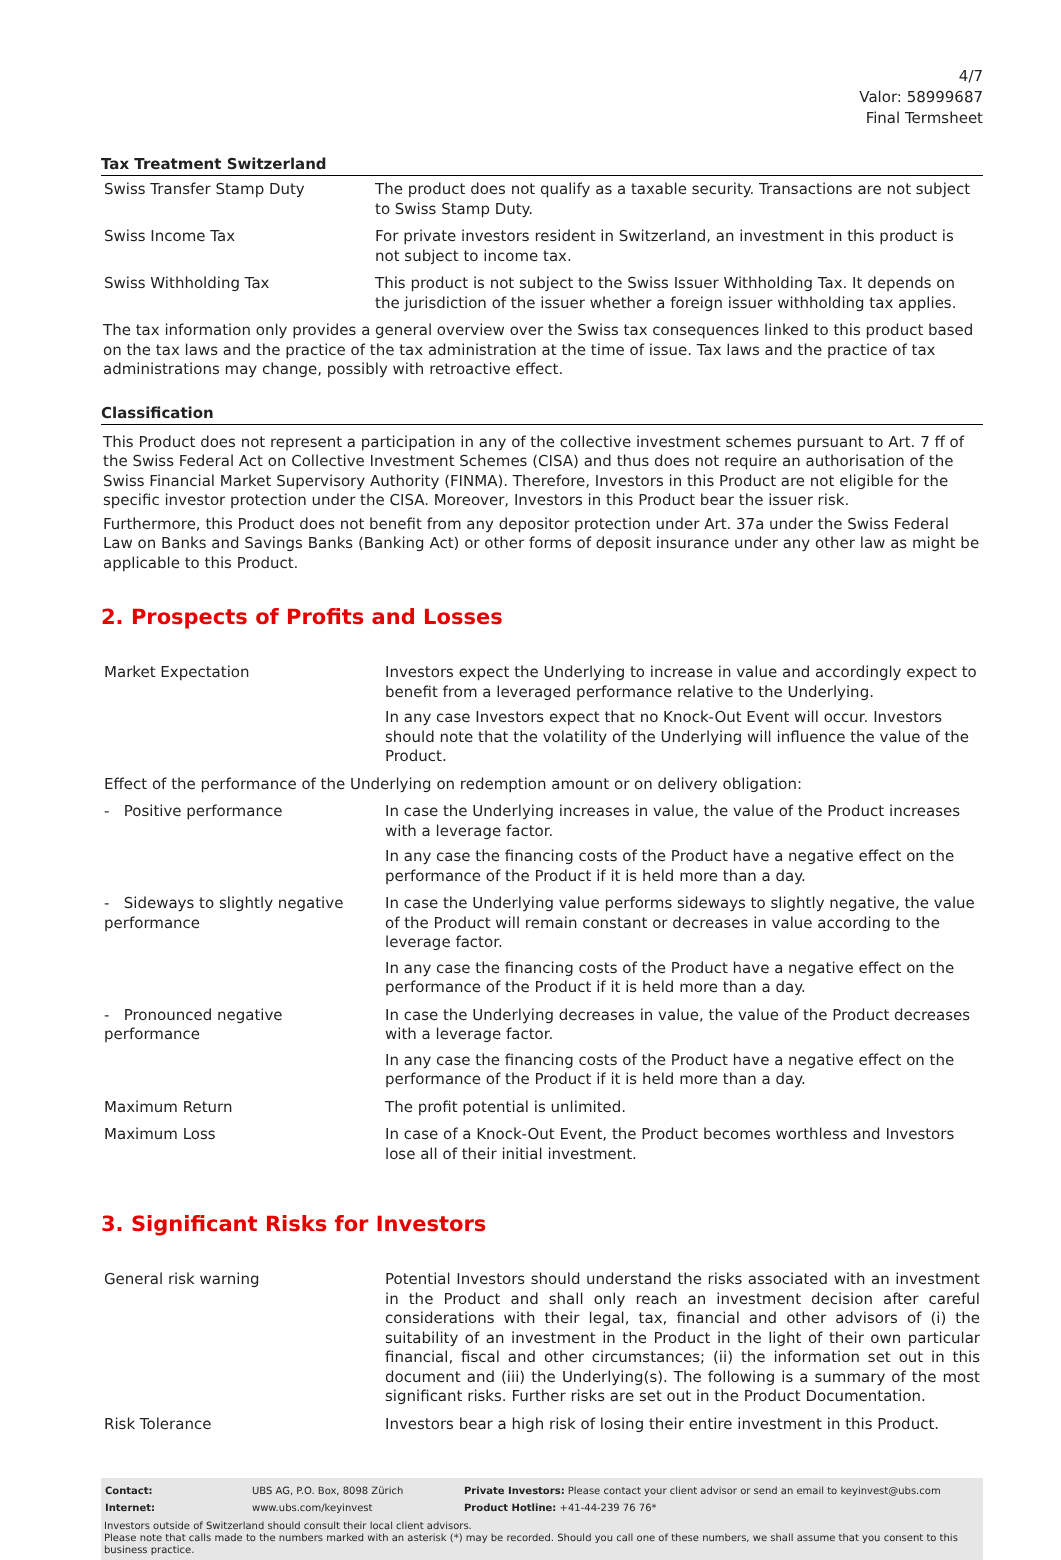4/7
Valor: 58999687
Final Termsheet
Tax Treatment Switzerland
| Swiss Transfer Stamp Duty | The product does not qualify as a taxable security. Transactions are not subject to Swiss Stamp Duty. |
| Swiss Income Tax | For private investors resident in Switzerland, an investment in this product is not subject to income tax. |
| Swiss Withholding Tax | This product is not subject to the Swiss Issuer Withholding Tax. It depends on the jurisdiction of the issuer whether a foreign issuer withholding tax applies. |
The tax information only provides a general overview over the Swiss tax consequences linked to this product based on the tax laws and the practice of the tax administration at the time of issue. Tax laws and the practice of tax administrations may change, possibly with retroactive effect.
Classification
This Product does not represent a participation in any of the collective investment schemes pursuant to Art. 7 ff of the Swiss Federal Act on Collective Investment Schemes (CISA) and thus does not require an authorisation of the Swiss Financial Market Supervisory Authority (FINMA). Therefore, Investors in this Product are not eligible for the specific investor protection under the CISA. Moreover, Investors in this Product bear the issuer risk.
Furthermore, this Product does not benefit from any depositor protection under Art. 37a under the Swiss Federal Law on Banks and Savings Banks (Banking Act) or other forms of deposit insurance under any other law as might be applicable to this Product.
2. Prospects of Profits and Losses
| Market Expectation | Investors expect the Underlying to increase in value and accordingly expect to benefit from a leveraged performance relative to the Underlying. In any case Investors expect that no Knock-Out Event will occur. Investors should note that the volatility of the Underlying will influence the value of the Product. |
| Effect of the performance of the Underlying on redemption amount or on delivery obligation: | |
| - Positive performance | In case the Underlying increases in value, the value of the Product increases with a leverage factor. In any case the financing costs of the Product have a negative effect on the performance of the Product if it is held more than a day. |
| - Sideways to slightly negative performance | In case the Underlying value performs sideways to slightly negative, the value of the Product will remain constant or decreases in value according to the leverage factor. In any case the financing costs of the Product have a negative effect on the performance of the Product if it is held more than a day. |
| - Pronounced negative performance | In case the Underlying decreases in value, the value of the Product decreases with a leverage factor. In any case the financing costs of the Product have a negative effect on the performance of the Product if it is held more than a day. |
| Maximum Return | The profit potential is unlimited. |
| Maximum Loss | In case of a Knock-Out Event, the Product becomes worthless and Investors lose all of their initial investment. |
3. Significant Risks for Investors
| General risk warning | Potential Investors should understand the risks associated with an investment in the Product and shall only reach an investment decision after careful considerations with their legal, tax, financial and other advisors of (i) the suitability of an investment in the Product in the light of their own particular financial, fiscal and other circumstances; (ii) the information set out in this document and (iii) the Underlying(s). The following is a summary of the most significant risks. Further risks are set out in the Product Documentation. |
| Risk Tolerance | Investors bear a high risk of losing their entire investment in this Product. |
| Contact: | UBS AG, P.O. Box, 8098 Zürich | Private Investors: Please contact your client advisor or send an email to keyinvest@ubs.com |
| Internet: | www.ubs.com/keyinvest | Product Hotline: +41-44-239 76 76* |
Investors outside of Switzerland should consult their local client advisors.
Please note that calls made to the numbers marked with an asterisk (*) may be recorded. Should you call one of these numbers, we shall assume that you consent to this business practice.